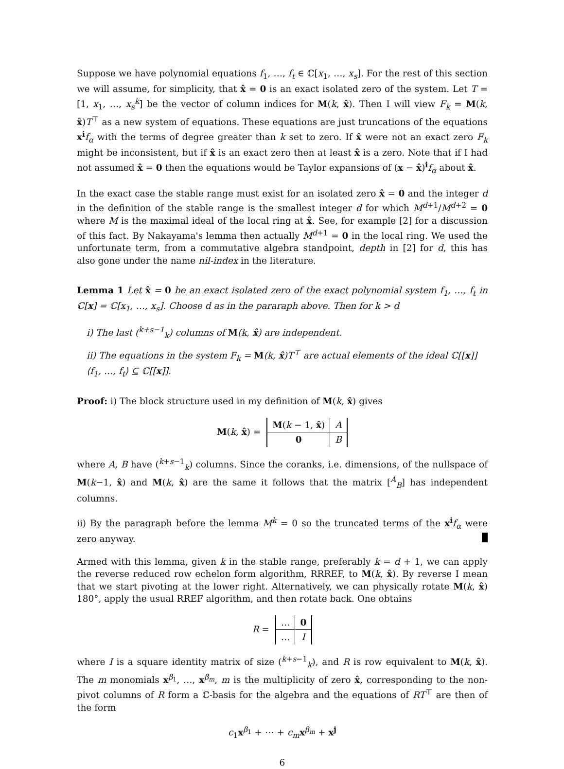Suppose we have polynomial equations f<sub>1</sub>, …, f<sub>t</sub> ∈ ℂ[x<sub>1</sub>, …, x<sub>s</sub>]. For the rest of this section we will assume, for simplicity, that x̂ = 0 is an exact isolated zero of the system. Let T = [1, x<sub>1</sub>, …, x<sub>s</sub><sup>k</sup>] be the vector of column indices for M(k, x̂). Then I will view F<sub>k</sub> = M(k, x̂)T<sup>⊤</sup> as a new system of equations. These equations are just truncations of the equations x<sup>i</sup>f<sub>α</sub> with the terms of degree greater than k set to zero. If x̂ were not an exact zero F<sub>k</sub> might be inconsistent, but if x̂ is an exact zero then at least x̂ is a zero. Note that if I had not assumed x̂ = 0 then the equations would be Taylor expansions of (x − x̂)<sup>i</sup>f<sub>α</sub> about x̂.
In the exact case the stable range must exist for an isolated zero x̂ = 0 and the integer d in the definition of the stable range is the smallest integer d for which M<sup>d+1</sup>/M<sup>d+2</sup> = 0 where M is the maximal ideal of the local ring at x̂. See, for example [2] for a discussion of this fact. By Nakayama's lemma then actually M<sup>d+1</sup> = 0 in the local ring. We used the unfortunate term, from a commutative algebra standpoint, depth in [2] for d, this has also gone under the name nil-index in the literature.
Lemma 1 Let x̂ = 0 be an exact isolated zero of the exact polynomial system f<sub>1</sub>, …, f<sub>t</sub> in ℂ[x] = ℂ[x<sub>1</sub>, …, x<sub>s</sub>]. Choose d as in the pararaph above. Then for k > d
i) The last (<sup>k+s−1</sup><sub>k</sub>) columns of M(k, x̂) are independent.
ii) The equations in the system F<sub>k</sub> = M(k, x̂)T<sup>⊤</sup> are actual elements of the ideal ℂ[[x]]⟨f<sub>1</sub>, …, f<sub>t</sub>⟩ ⊆ ℂ[[x]].
Proof: i) The block structure used in my definition of M(k, x̂) gives
M(k, x̂) =
| M ( k − 1, x̂ ) | A |
| 0 | B |
where A, B have (<sup>k+s−1</sup><sub>k</sub>) columns. Since the coranks, i.e. dimensions, of the nullspace of M(k−1, x̂) and M(k, x̂) are the same it follows that the matrix [<sup>A</sup><sub>B</sub>] has independent columns.
ii) By the paragraph before the lemma M<sup>k</sup> = 0 so the truncated terms of the x<sup>i</sup>f<sub>α</sub> were zero anyway.
Armed with this lemma, given k in the stable range, preferably k = d + 1, we can apply the reverse reduced row echelon form algorithm, RRREF, to M(k, x̂). By reverse I mean that we start pivoting at the lower right. Alternatively, we can physically rotate M(k, x̂) 180°, apply the usual RREF algorithm, and then rotate back. One obtains
R =
| … | 0 |
| … | I |
where I is a square identity matrix of size (<sup>k+s−1</sup><sub>k</sub>), and R is row equivalent to M(k, x̂). The m monomials x<sup>β<sub>1</sub></sup>, …, x<sup>β<sub>m</sub></sup>, m is the multiplicity of zero x̂, corresponding to the non-pivot columns of R form a ℂ-basis for the algebra and the equations of RT<sup>⊤</sup> are then of the form
c<sub>1</sub>x<sup>β<sub>1</sub></sup> + ⋯ + c<sub>m</sub> x<sup>β<sub>m</sub></sup> + x<sup>j</sup>
6